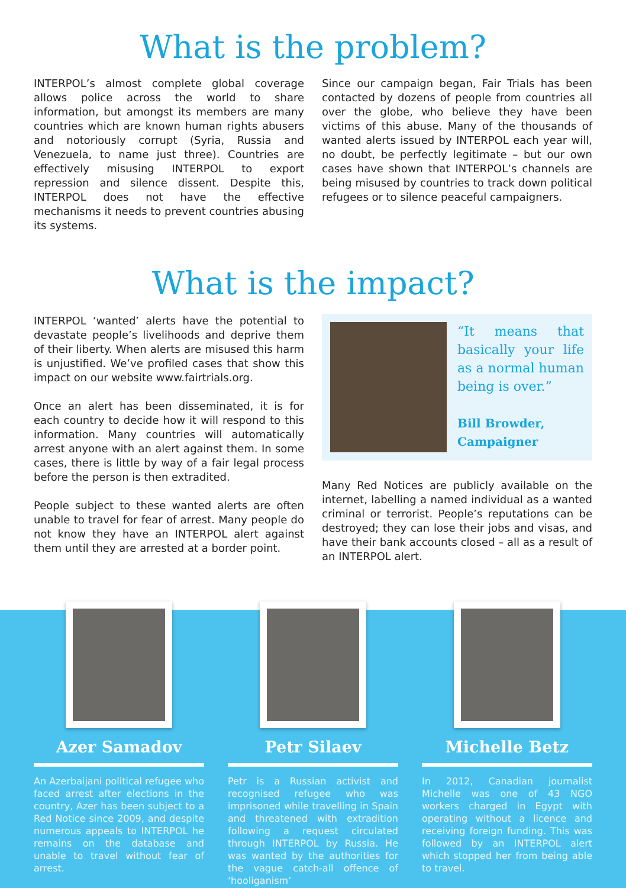What is the problem?
INTERPOL’s almost complete global coverage allows police across the world to share information, but amongst its members are many countries which are known human rights abusers and notoriously corrupt (Syria, Russia and Venezuela, to name just three). Countries are effectively misusing INTERPOL to export repression and silence dissent. Despite this, INTERPOL does not have the effective mechanisms it needs to prevent countries abusing its systems.
Since our campaign began, Fair Trials has been contacted by dozens of people from countries all over the globe, who believe they have been victims of this abuse. Many of the thousands of wanted alerts issued by INTERPOL each year will, no doubt, be perfectly legitimate – but our own cases have shown that INTERPOL’s channels are being misused by countries to track down political refugees or to silence peaceful campaigners.
What is the impact?
INTERPOL ‘wanted’ alerts have the potential to devastate people’s livelihoods and deprive them of their liberty. When alerts are misused this harm is unjustified. We’ve profiled cases that show this impact on our website www.fairtrials.org.
Once an alert has been disseminated, it is for each country to decide how it will respond to this information. Many countries will automatically arrest anyone with an alert against them. In some cases, there is little by way of a fair legal process before the person is then extradited.
People subject to these wanted alerts are often unable to travel for fear of arrest. Many people do not know they have an INTERPOL alert against them until they are arrested at a border point.
“It means that basically your life as a normal human being is over.”
Bill Browder,
Campaigner
Many Red Notices are publicly available on the internet, labelling a named individual as a wanted criminal or terrorist. People’s reputations can be destroyed; they can lose their jobs and visas, and have their bank accounts closed – all as a result of an INTERPOL alert.
Azer Samadov
An Azerbaijani political refugee who faced arrest after elections in the country, Azer has been subject to a Red Notice since 2009, and despite numerous appeals to INTERPOL he remains on the database and unable to travel without fear of arrest.
Petr Silaev
Petr is a Russian activist and recognised refugee who was imprisoned while travelling in Spain and threatened with extradition following a request circulated through INTERPOL by Russia. He was wanted by the authorities for the vague catch-all offence of ‘hooliganism’
Michelle Betz
In 2012, Canadian journalist Michelle was one of 43 NGO workers charged in Egypt with operating without a licence and receiving foreign funding. This was followed by an INTERPOL alert which stopped her from being able to travel.